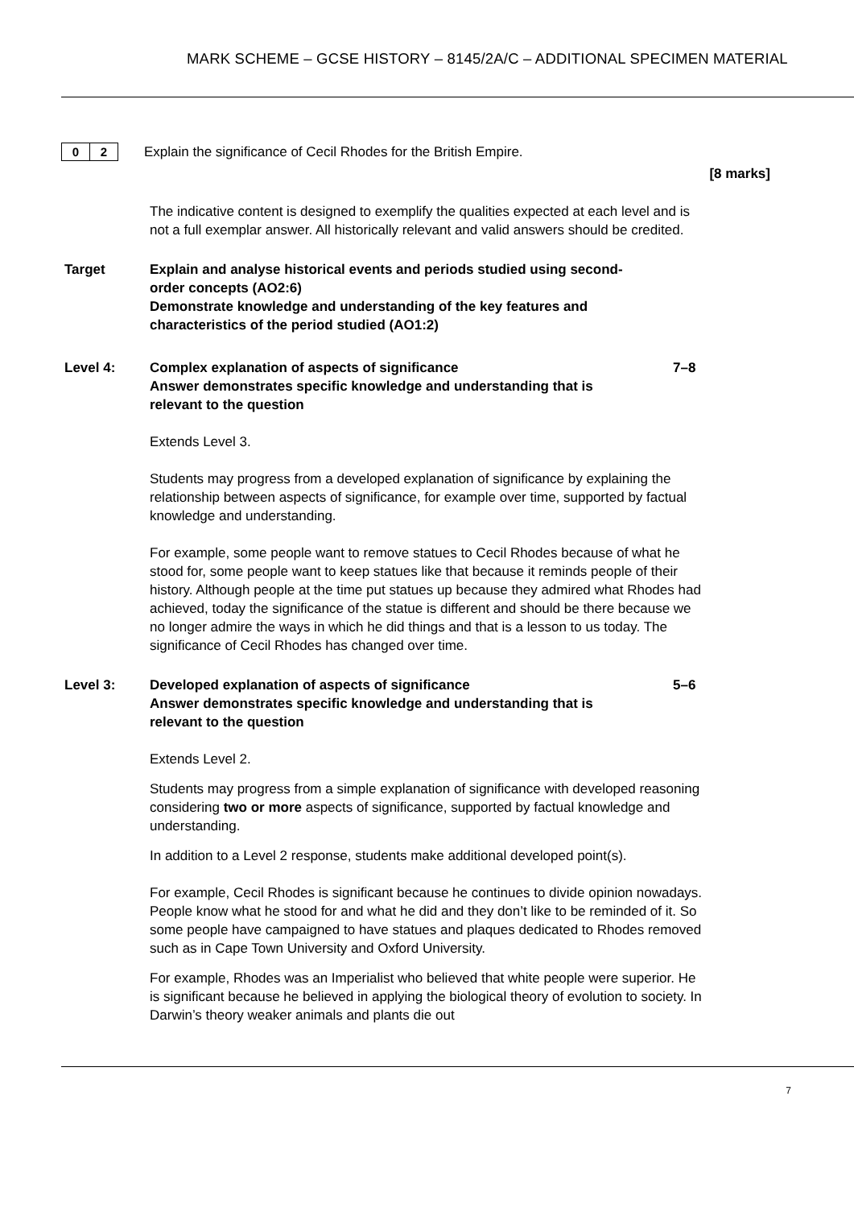MARK SCHEME – GCSE HISTORY – 8145/2A/C – ADDITIONAL SPECIMEN MATERIAL
0 2
Explain the significance of Cecil Rhodes for the British Empire.
[8 marks]
The indicative content is designed to exemplify the qualities expected at each level and is not a full exemplar answer. All historically relevant and valid answers should be credited.
Target Explain and analyse historical events and periods studied using second-order concepts (AO2:6)
Demonstrate knowledge and understanding of the key features and characteristics of the period studied (AO1:2)
Level 4: Complex explanation of aspects of significance
Answer demonstrates specific knowledge and understanding that is relevant to the question
7–8
Extends Level 3.
Students may progress from a developed explanation of significance by explaining the relationship between aspects of significance, for example over time, supported by factual knowledge and understanding.
For example, some people want to remove statues to Cecil Rhodes because of what he stood for, some people want to keep statues like that because it reminds people of their history. Although people at the time put statues up because they admired what Rhodes had achieved, today the significance of the statue is different and should be there because we no longer admire the ways in which he did things and that is a lesson to us today. The significance of Cecil Rhodes has changed over time.
Level 3: Developed explanation of aspects of significance
Answer demonstrates specific knowledge and understanding that is relevant to the question
5–6
Extends Level 2.
Students may progress from a simple explanation of significance with developed reasoning considering two or more aspects of significance, supported by factual knowledge and understanding.
In addition to a Level 2 response, students make additional developed point(s).
For example, Cecil Rhodes is significant because he continues to divide opinion nowadays. People know what he stood for and what he did and they don’t like to be reminded of it. So some people have campaigned to have statues and plaques dedicated to Rhodes removed such as in Cape Town University and Oxford University.
For example, Rhodes was an Imperialist who believed that white people were superior. He is significant because he believed in applying the biological theory of evolution to society. In Darwin’s theory weaker animals and plants die out
7